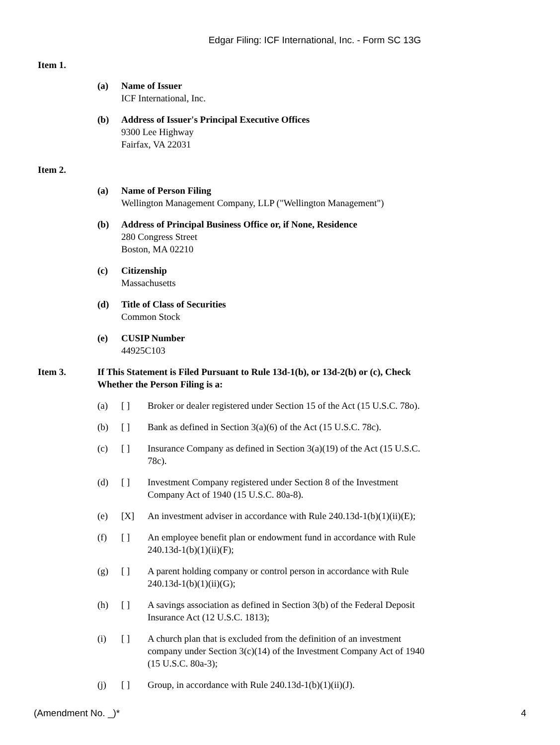Edgar Filing: ICF International, Inc. - Form SC 13G
Item 1.
(a) Name of Issuer
ICF International, Inc.
(b) Address of Issuer's Principal Executive Offices
9300 Lee Highway
Fairfax, VA 22031
Item 2.
(a) Name of Person Filing
Wellington Management Company, LLP ("Wellington Management")
(b) Address of Principal Business Office or, if None, Residence
280 Congress Street
Boston, MA 02210
(c) Citizenship
Massachusetts
(d) Title of Class of Securities
Common Stock
(e) CUSIP Number
44925C103
Item 3. If This Statement is Filed Pursuant to Rule 13d-1(b), or 13d-2(b) or (c), Check Whether the Person Filing is a:
(a) [ ] Broker or dealer registered under Section 15 of the Act (15 U.S.C. 78o).
(b) [ ] Bank as defined in Section 3(a)(6) of the Act (15 U.S.C. 78c).
(c) [ ] Insurance Company as defined in Section 3(a)(19) of the Act (15 U.S.C. 78c).
(d) [ ] Investment Company registered under Section 8 of the Investment Company Act of 1940 (15 U.S.C. 80a-8).
(e) [X] An investment adviser in accordance with Rule 240.13d-1(b)(1)(ii)(E);
(f) [ ] An employee benefit plan or endowment fund in accordance with Rule 240.13d-1(b)(1)(ii)(F);
(g) [ ] A parent holding company or control person in accordance with Rule 240.13d-1(b)(1)(ii)(G);
(h) [ ] A savings association as defined in Section 3(b) of the Federal Deposit Insurance Act (12 U.S.C. 1813);
(i) [ ] A church plan that is excluded from the definition of an investment company under Section 3(c)(14) of the Investment Company Act of 1940 (15 U.S.C. 80a-3);
(j) [ ] Group, in accordance with Rule 240.13d-1(b)(1)(ii)(J).
(Amendment No. _)* 4